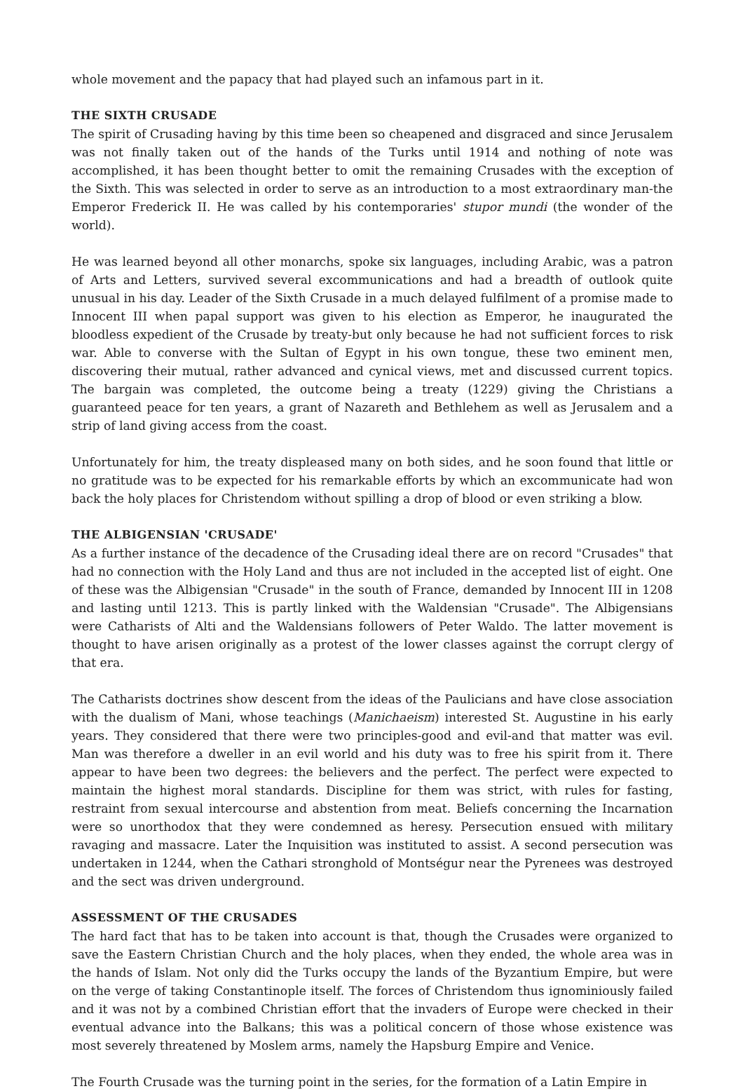whole movement and the papacy that had played such an infamous part in it.
THE SIXTH CRUSADE
The spirit of Crusading having by this time been so cheapened and disgraced and since Jerusalem was not finally taken out of the hands of the Turks until 1914 and nothing of note was accomplished, it has been thought better to omit the remaining Crusades with the exception of the Sixth. This was selected in order to serve as an introduction to a most extraordinary man-the Emperor Frederick II. He was called by his contemporaries' stupor mundi (the wonder of the world).
He was learned beyond all other monarchs, spoke six languages, including Arabic, was a patron of Arts and Letters, survived several excommunications and had a breadth of outlook quite unusual in his day. Leader of the Sixth Crusade in a much delayed fulfilment of a promise made to Innocent III when papal support was given to his election as Emperor, he inaugurated the bloodless expedient of the Crusade by treaty-but only because he had not sufficient forces to risk war. Able to converse with the Sultan of Egypt in his own tongue, these two eminent men, discovering their mutual, rather advanced and cynical views, met and discussed current topics. The bargain was completed, the outcome being a treaty (1229) giving the Christians a guaranteed peace for ten years, a grant of Nazareth and Bethlehem as well as Jerusalem and a strip of land giving access from the coast.
Unfortunately for him, the treaty displeased many on both sides, and he soon found that little or no gratitude was to be expected for his remarkable efforts by which an excommunicate had won back the holy places for Christendom without spilling a drop of blood or even striking a blow.
THE ALBIGENSIAN 'CRUSADE'
As a further instance of the decadence of the Crusading ideal there are on record "Crusades" that had no connection with the Holy Land and thus are not included in the accepted list of eight. One of these was the Albigensian "Crusade" in the south of France, demanded by Innocent III in 1208 and lasting until 1213. This is partly linked with the Waldensian "Crusade". The Albigensians were Catharists of Alti and the Waldensians followers of Peter Waldo. The latter movement is thought to have arisen originally as a protest of the lower classes against the corrupt clergy of that era.
The Catharists doctrines show descent from the ideas of the Paulicians and have close association with the dualism of Mani, whose teachings (Manichaeism) interested St. Augustine in his early years. They considered that there were two principles-good and evil-and that matter was evil. Man was therefore a dweller in an evil world and his duty was to free his spirit from it. There appear to have been two degrees: the believers and the perfect. The perfect were expected to maintain the highest moral standards. Discipline for them was strict, with rules for fasting, restraint from sexual intercourse and abstention from meat. Beliefs concerning the Incarnation were so unorthodox that they were condemned as heresy. Persecution ensued with military ravaging and massacre. Later the Inquisition was instituted to assist. A second persecution was undertaken in 1244, when the Cathari stronghold of Montségur near the Pyrenees was destroyed and the sect was driven underground.
ASSESSMENT OF THE CRUSADES
The hard fact that has to be taken into account is that, though the Crusades were organized to save the Eastern Christian Church and the holy places, when they ended, the whole area was in the hands of Islam. Not only did the Turks occupy the lands of the Byzantium Empire, but were on the verge of taking Constantinople itself. The forces of Christendom thus ignominiously failed and it was not by a combined Christian effort that the invaders of Europe were checked in their eventual advance into the Balkans; this was a political concern of those whose existence was most severely threatened by Moslem arms, namely the Hapsburg Empire and Venice.
The Fourth Crusade was the turning point in the series, for the formation of a Latin Empire in